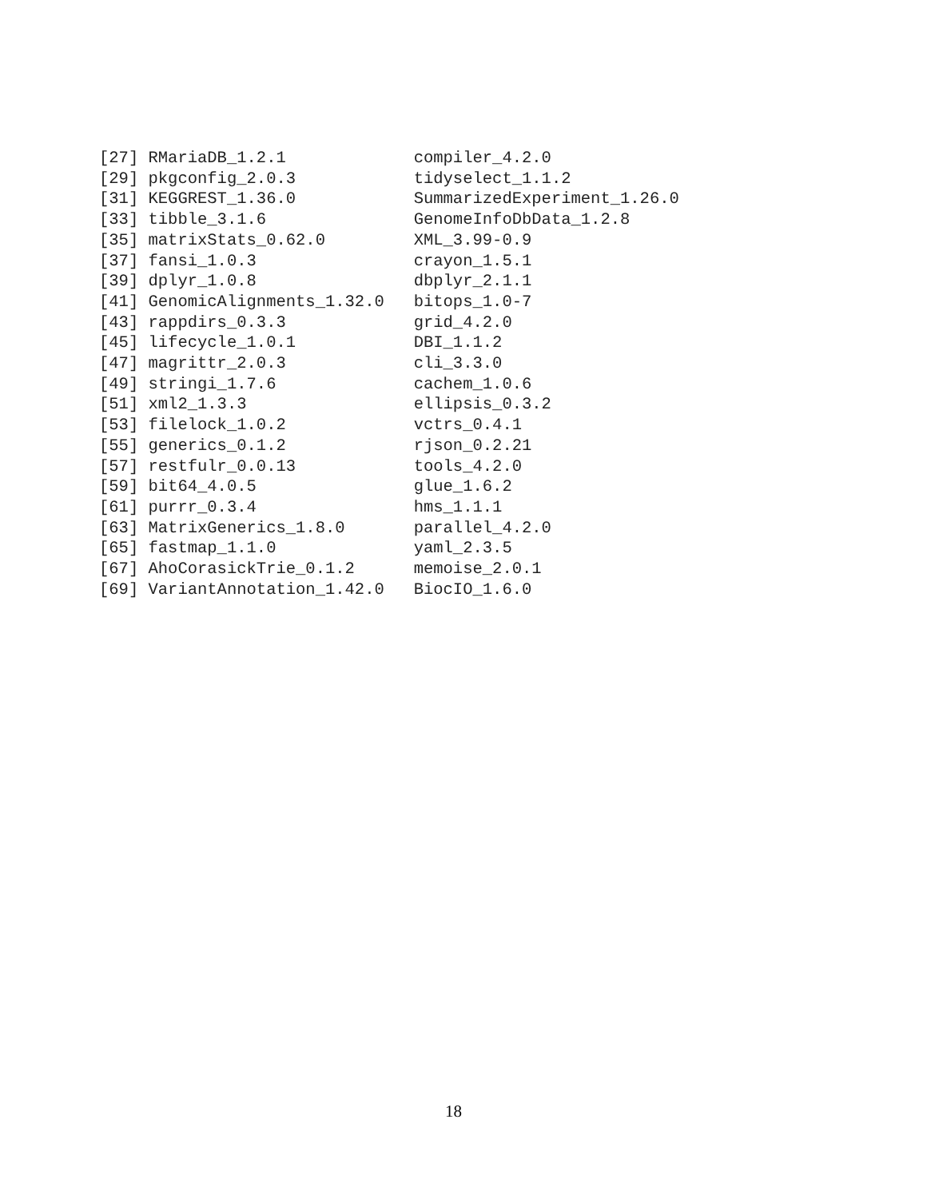[27] RMariaDB_1.2.1             compiler_4.2.0
[29] pkgconfig_2.0.3            tidyselect_1.1.2
[31] KEGGREST_1.36.0            SummarizedExperiment_1.26.0
[33] tibble_3.1.6               GenomeInfoDbData_1.2.8
[35] matrixStats_0.62.0         XML_3.99-0.9
[37] fansi_1.0.3                crayon_1.5.1
[39] dplyr_1.0.8                dbplyr_2.1.1
[41] GenomicAlignments_1.32.0   bitops_1.0-7
[43] rappdirs_0.3.3             grid_4.2.0
[45] lifecycle_1.0.1            DBI_1.1.2
[47] magrittr_2.0.3             cli_3.3.0
[49] stringi_1.7.6              cachem_1.0.6
[51] xml2_1.3.3                 ellipsis_0.3.2
[53] filelock_1.0.2             vctrs_0.4.1
[55] generics_0.1.2             rjson_0.2.21
[57] restfulr_0.0.13            tools_4.2.0
[59] bit64_4.0.5                glue_1.6.2
[61] purrr_0.3.4                hms_1.1.1
[63] MatrixGenerics_1.8.0       parallel_4.2.0
[65] fastmap_1.1.0              yaml_2.3.5
[67] AhoCorasickTrie_0.1.2      memoise_2.0.1
[69] VariantAnnotation_1.42.0   BiocIO_1.6.0
18